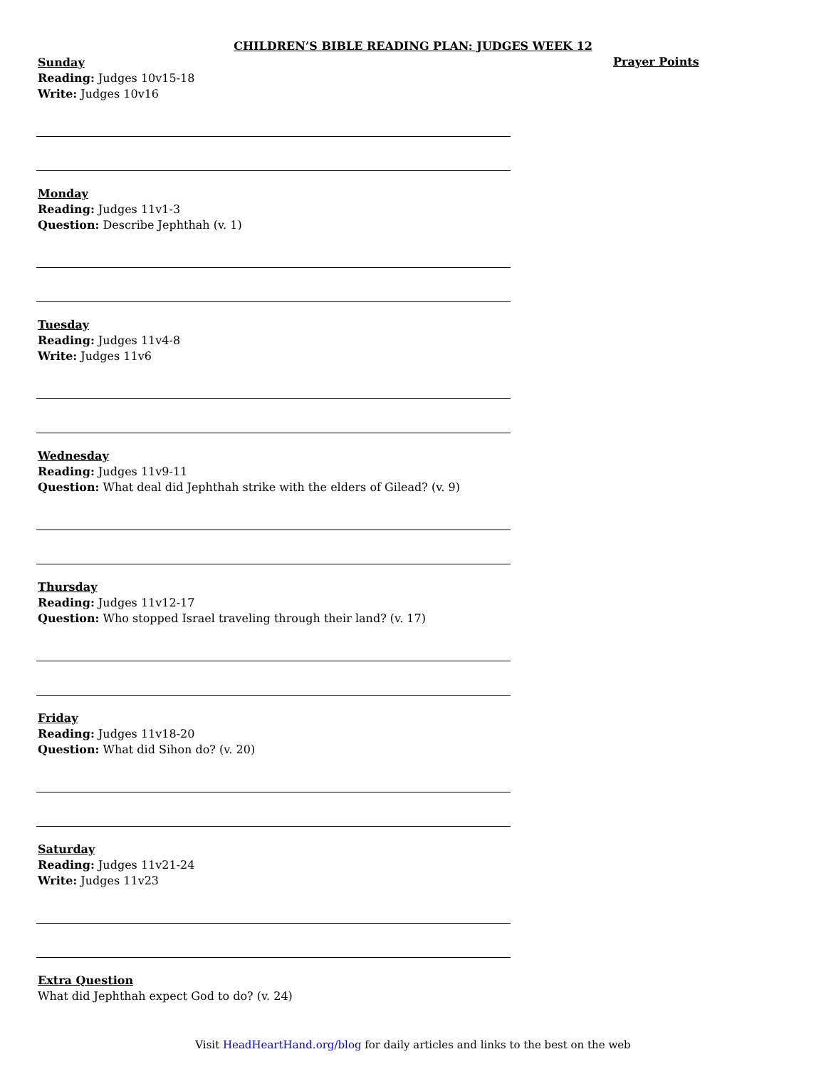CHILDREN’S BIBLE READING PLAN: JUDGES WEEK 12
Prayer Points
Sunday
Reading: Judges 10v15-18
Write: Judges 10v16
Monday
Reading: Judges 11v1-3
Question: Describe Jephthah (v. 1)
Tuesday
Reading: Judges 11v4-8
Write: Judges 11v6
Wednesday
Reading: Judges 11v9-11
Question: What deal did Jephthah strike with the elders of Gilead? (v. 9)
Thursday
Reading: Judges 11v12-17
Question: Who stopped Israel traveling through their land? (v. 17)
Friday
Reading: Judges 11v18-20
Question: What did Sihon do? (v. 20)
Saturday
Reading: Judges 11v21-24
Write: Judges 11v23
Extra Question
What did Jephthah expect God to do? (v. 24)
Visit HeadHeartHand.org/blog for daily articles and links to the best on the web